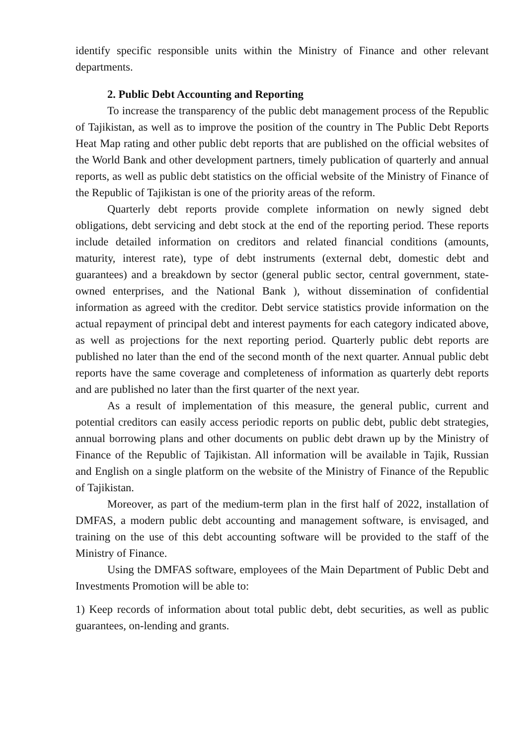identify specific responsible units within the Ministry of Finance and other relevant departments.
2. Public Debt Accounting and Reporting
To increase the transparency of the public debt management process of the Republic of Tajikistan, as well as to improve the position of the country in The Public Debt Reports Heat Map rating and other public debt reports that are published on the official websites of the World Bank and other development partners, timely publication of quarterly and annual reports, as well as public debt statistics on the official website of the Ministry of Finance of the Republic of Tajikistan is one of the priority areas of the reform.
Quarterly debt reports provide complete information on newly signed debt obligations, debt servicing and debt stock at the end of the reporting period. These reports include detailed information on creditors and related financial conditions (amounts, maturity, interest rate), type of debt instruments (external debt, domestic debt and guarantees) and a breakdown by sector (general public sector, central government, state-owned enterprises, and the National Bank ), without dissemination of confidential information as agreed with the creditor. Debt service statistics provide information on the actual repayment of principal debt and interest payments for each category indicated above, as well as projections for the next reporting period. Quarterly public debt reports are published no later than the end of the second month of the next quarter. Annual public debt reports have the same coverage and completeness of information as quarterly debt reports and are published no later than the first quarter of the next year.
As a result of implementation of this measure, the general public, current and potential creditors can easily access periodic reports on public debt, public debt strategies, annual borrowing plans and other documents on public debt drawn up by the Ministry of Finance of the Republic of Tajikistan. All information will be available in Tajik, Russian and English on a single platform on the website of the Ministry of Finance of the Republic of Tajikistan.
Moreover, as part of the medium-term plan in the first half of 2022, installation of DMFAS, a modern public debt accounting and management software, is envisaged, and training on the use of this debt accounting software will be provided to the staff of the Ministry of Finance.
Using the DMFAS software, employees of the Main Department of Public Debt and Investments Promotion will be able to:
1) Keep records of information about total public debt, debt securities, as well as public guarantees, on-lending and grants.